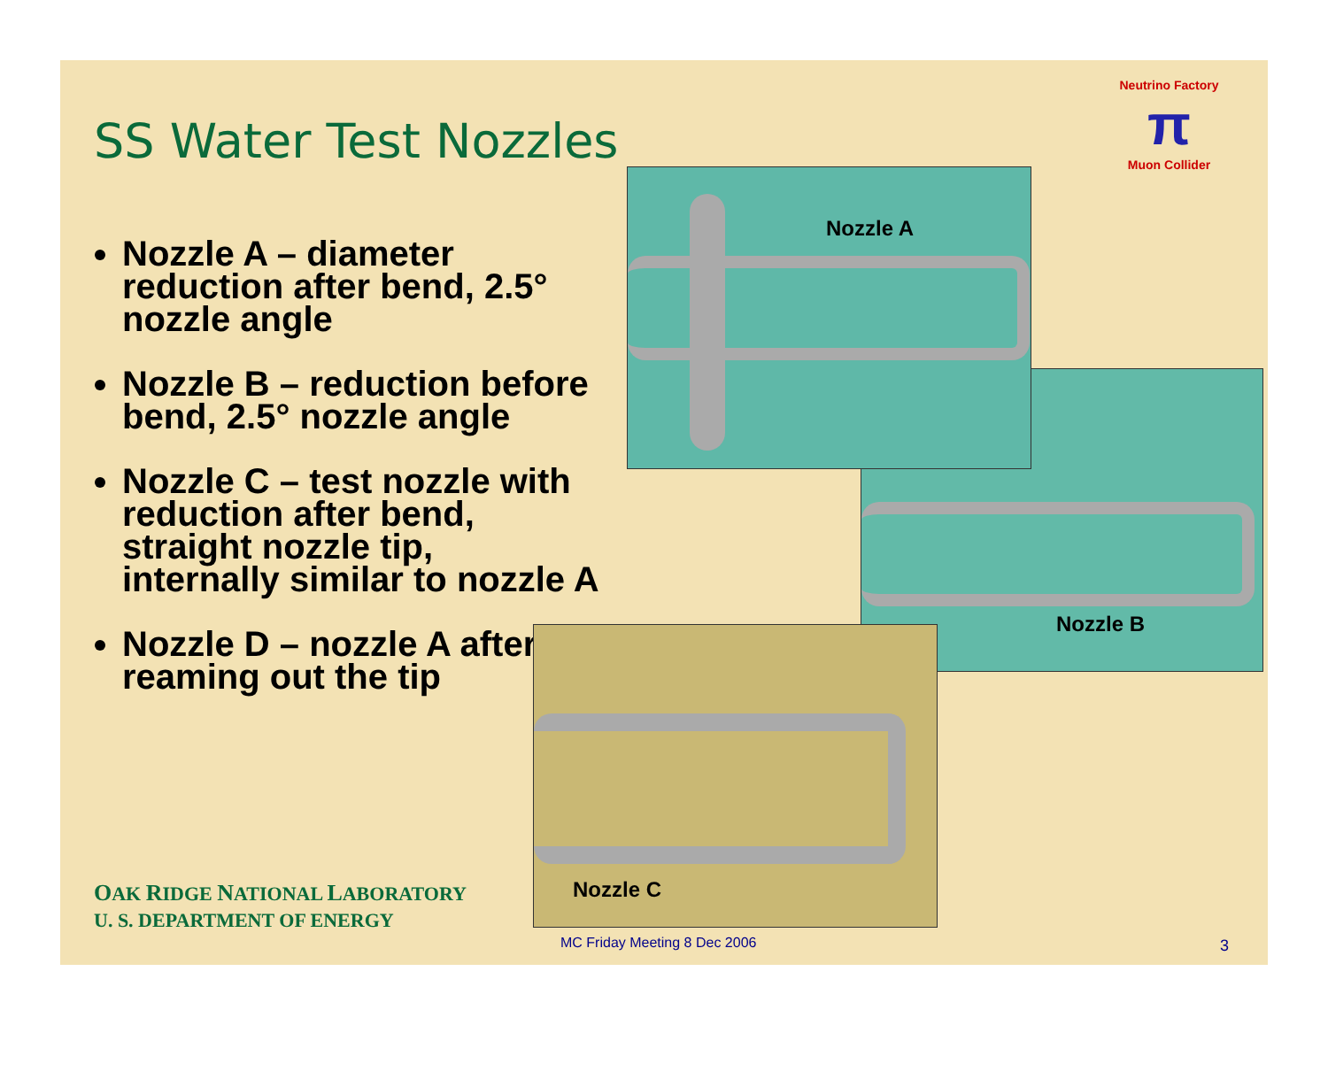SS Water Test Nozzles
Neutrino Factory
π
Muon Collider
Nozzle A – diameter reduction after bend, 2.5° nozzle angle
Nozzle B – reduction before bend, 2.5° nozzle angle
Nozzle C – test nozzle with reduction after bend, straight nozzle tip, internally similar to nozzle A
Nozzle D – nozzle A after reaming out the tip
Nozzle B
Nozzle A
Nozzle C
OAK RIDGE NATIONAL LABORATORY
U. S. DEPARTMENT OF ENERGY
MC Friday Meeting 8 Dec 2006 3